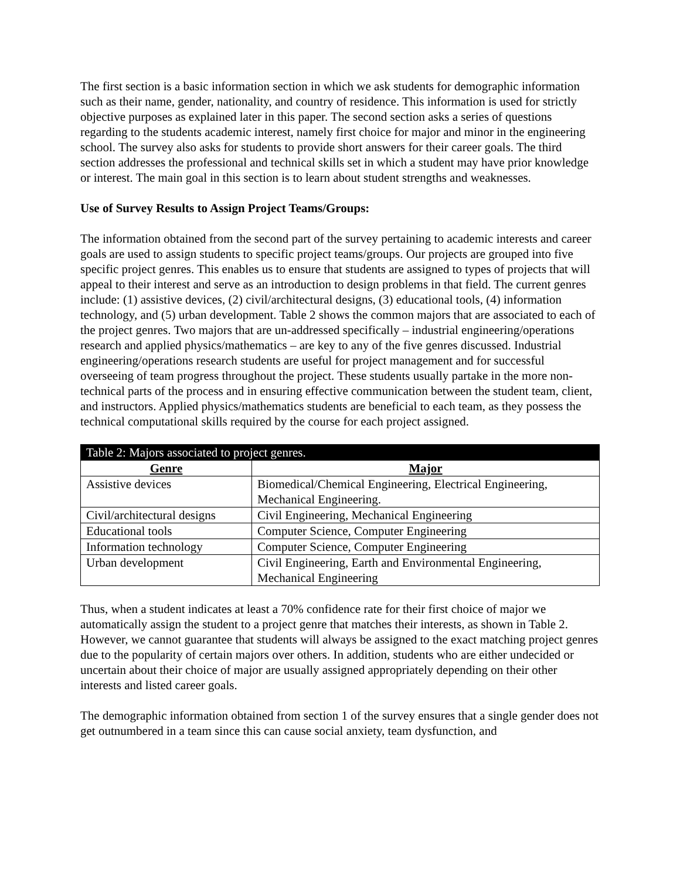The first section is a basic information section in which we ask students for demographic information such as their name, gender, nationality, and country of residence. This information is used for strictly objective purposes as explained later in this paper. The second section asks a series of questions regarding to the students academic interest, namely first choice for major and minor in the engineering school. The survey also asks for students to provide short answers for their career goals. The third section addresses the professional and technical skills set in which a student may have prior knowledge or interest. The main goal in this section is to learn about student strengths and weaknesses.
Use of Survey Results to Assign Project Teams/Groups:
The information obtained from the second part of the survey pertaining to academic interests and career goals are used to assign students to specific project teams/groups. Our projects are grouped into five specific project genres. This enables us to ensure that students are assigned to types of projects that will appeal to their interest and serve as an introduction to design problems in that field. The current genres include: (1) assistive devices, (2) civil/architectural designs, (3) educational tools, (4) information technology, and (5) urban development. Table 2 shows the common majors that are associated to each of the project genres. Two majors that are un-addressed specifically – industrial engineering/operations research and applied physics/mathematics – are key to any of the five genres discussed. Industrial engineering/operations research students are useful for project management and for successful overseeing of team progress throughout the project. These students usually partake in the more non-technical parts of the process and in ensuring effective communication between the student team, client, and instructors. Applied physics/mathematics students are beneficial to each team, as they possess the technical computational skills required by the course for each project assigned.
| Table 2: Majors associated to project genres. | |
| --- | --- |
| Genre | Major |
| Assistive devices | Biomedical/Chemical Engineering, Electrical Engineering, Mechanical Engineering. |
| Civil/architectural designs | Civil Engineering, Mechanical Engineering |
| Educational tools | Computer Science, Computer Engineering |
| Information technology | Computer Science, Computer Engineering |
| Urban development | Civil Engineering, Earth and Environmental Engineering, Mechanical Engineering |
Thus, when a student indicates at least a 70% confidence rate for their first choice of major we automatically assign the student to a project genre that matches their interests, as shown in Table 2. However, we cannot guarantee that students will always be assigned to the exact matching project genres due to the popularity of certain majors over others. In addition, students who are either undecided or uncertain about their choice of major are usually assigned appropriately depending on their other interests and listed career goals.
The demographic information obtained from section 1 of the survey ensures that a single gender does not get outnumbered in a team since this can cause social anxiety, team dysfunction, and